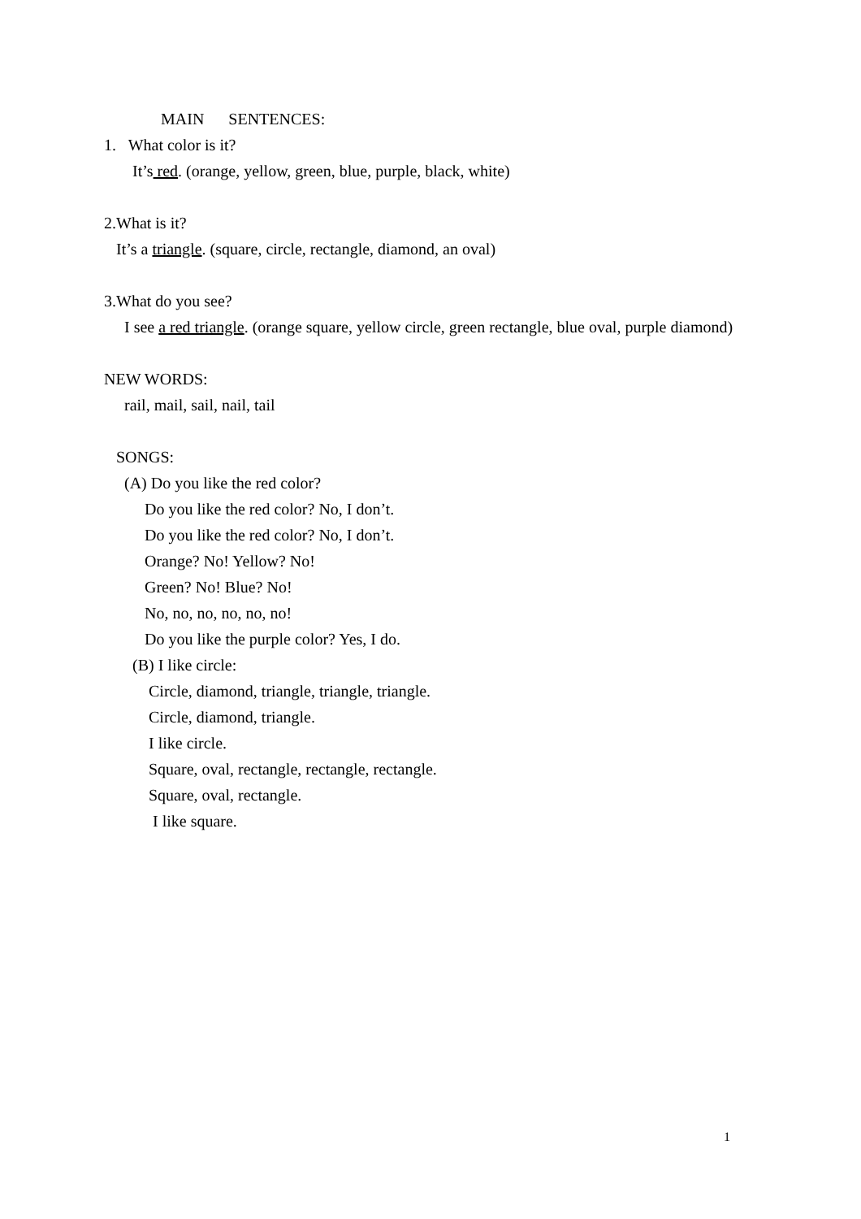MAIN SENTENCES:
1. What color is it?
It’s red. (orange, yellow, green, blue, purple, black, white)
2.What is it?
It’s a triangle. (square, circle, rectangle, diamond, an oval)
3.What do you see?
I see a red triangle. (orange square, yellow circle, green rectangle, blue oval, purple diamond)
NEW WORDS:
rail, mail, sail, nail, tail
SONGS:
(A) Do you like the red color?
Do you like the red color? No, I don’t.
Do you like the red color? No, I don’t.
Orange? No! Yellow? No!
Green? No! Blue? No!
No, no, no, no, no, no!
Do you like the purple color? Yes, I do.
(B) I like circle:
Circle, diamond, triangle, triangle, triangle.
Circle, diamond, triangle.
I like circle.
Square, oval, rectangle, rectangle, rectangle.
Square, oval, rectangle.
I like square.
1